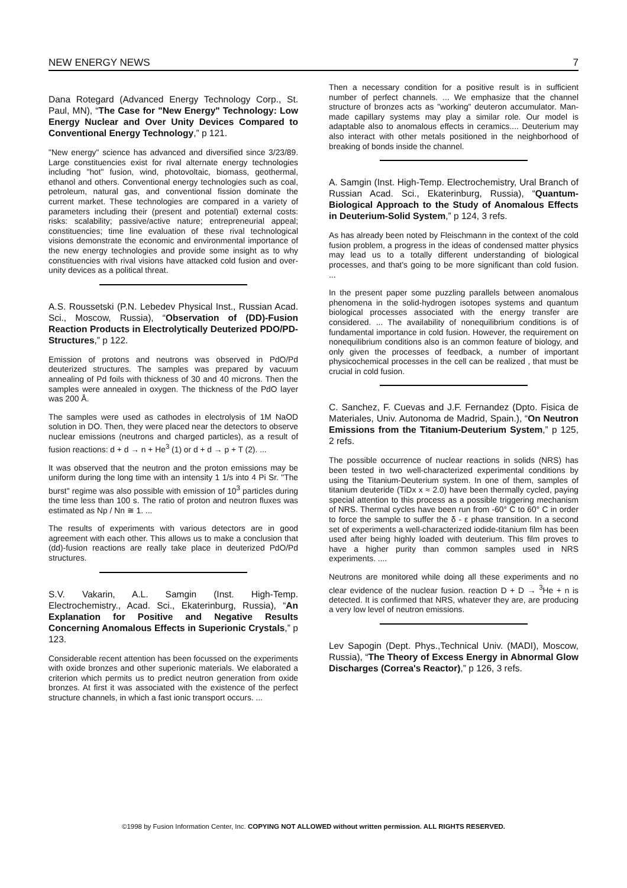NEW ENERGY NEWS 7
Dana Rotegard (Advanced Energy Technology Corp., St. Paul, MN), “The Case for "New Energy" Technology: Low Energy Nuclear and Over Unity Devices Compared to Conventional Energy Technology,” p 121.
"New energy" science has advanced and diversified since 3/23/89. Large constituencies exist for rival alternate energy technologies including "hot" fusion, wind, photovoltaic, biomass, geothermal, ethanol and others. Conventional energy technologies such as coal, petroleum, natural gas, and conventional fission dominate the current market. These technologies are compared in a variety of parameters including their (present and potential) external costs: risks: scalability; passive/active nature; entrepreneurial appeal; constituencies; time line evaluation of these rival technological visions demonstrate the economic and environmental importance of the new energy technologies and provide some insight as to why constituencies with rival visions have attacked cold fusion and over-unity devices as a political threat.
A.S. Roussetski (P.N. Lebedev Physical Inst., Russian Acad. Sci., Moscow, Russia), “Observation of (DD)-Fusion Reaction Products in Electrolytically Deuterized PDO/PD-Structures,” p 122.
Emission of protons and neutrons was observed in PdO/Pd deuterized structures. The samples was prepared by vacuum annealing of Pd foils with thickness of 30 and 40 microns. Then the samples were annealed in oxygen. The thickness of the PdO layer was 200 Å.
The samples were used as cathodes in electrolysis of 1M NaOD solution in DO. Then, they were placed near the detectors to observe nuclear emissions (neutrons and charged particles), as a result of fusion reactions: d + d → n + He<sup>3</sup> (1) or d + d → p + T (2). ...
It was observed that the neutron and the proton emissions may be uniform during the long time with an intensity 1 1/s into 4 Pi Sr. "The burst" regime was also possible with emission of 10<sup>3</sup> particles during the time less than 100 s. The ratio of proton and neutron fluxes was estimated as Np / Nn ≅ 1. ...
The results of experiments with various detectors are in good agreement with each other. This allows us to make a conclusion that (dd)-fusion reactions are really take place in deuterized PdO/Pd structures.
S.V. Vakarin, A.L. Samgin (Inst. High-Temp. Electrochemistry., Acad. Sci., Ekaterinburg, Russia), “An Explanation for Positive and Negative Results Concerning Anomalous Effects in Superionic Crystals,” p 123.
Considerable recent attention has been focussed on the experiments with oxide bronzes and other superionic materials. We elaborated a criterion which permits us to predict neutron generation from oxide bronzes. At first it was associated with the existence of the perfect structure channels, in which a fast ionic transport occurs. ...
Then a necessary condition for a positive result is in sufficient number of perfect channels. ... We emphasize that the channel structure of bronzes acts as "working" deuteron accumulator. Man-made capillary systems may play a similar role. Our model is adaptable also to anomalous effects in ceramics.... Deuterium may also interact with other metals positioned in the neighborhood of breaking of bonds inside the channel.
A. Samgin (Inst. High-Temp. Electrochemistry, Ural Branch of Russian Acad. Sci., Ekaterinburg, Russia), “Quantum-Biological Approach to the Study of Anomalous Effects in Deuterium-Solid System,” p 124, 3 refs.
As has already been noted by Fleischmann in the context of the cold fusion problem, a progress in the ideas of condensed matter physics may lead us to a totally different understanding of biological processes, and that's going to be more significant than cold fusion. ...
In the present paper some puzzling parallels between anomalous phenomena in the solid-hydrogen isotopes systems and quantum biological processes associated with the energy transfer are considered. ... The availability of nonequilibrium conditions is of fundamental importance in cold fusion. However, the requirement on nonequilibrium conditions also is an common feature of biology, and only given the processes of feedback, a number of important physicochemical processes in the cell can be realized , that must be crucial in cold fusion.
C. Sanchez, F. Cuevas and J.F. Fernandez (Dpto. Fisica de Materiales, Univ. Autonoma de Madrid, Spain.), “On Neutron Emissions from the Titanium-Deuterium System,” p 125, 2 refs.
The possible occurrence of nuclear reactions in solids (NRS) has been tested in two well-characterized experimental conditions by using the Titanium-Deuterium system. In one of them, samples of titanium deuteride (TiDx x ≈ 2.0) have been thermally cycled, paying special attention to this process as a possible triggering mechanism of NRS. Thermal cycles have been run from -60° C to 60° C in order to force the sample to suffer the δ - ε phase transition. In a second set of experiments a well-characterized iodide-titanium film has been used after being highly loaded with deuterium. This film proves to have a higher purity than common samples used in NRS experiments. ....
Neutrons are monitored while doing all these experiments and no clear evidence of the nuclear fusion. reaction D + D → <sup>3</sup>He + n is detected. It is confirmed that NRS, whatever they are, are producing a very low level of neutron emissions.
Lev Sapogin (Dept. Phys.,Technical Univ. (MADI), Moscow, Russia), “The Theory of Excess Energy in Abnormal Glow Discharges (Correa's Reactor),” p 126, 3 refs.
©1998 by Fusion Information Center, Inc. COPYING NOT ALLOWED without written permission. ALL RIGHTS RESERVED.